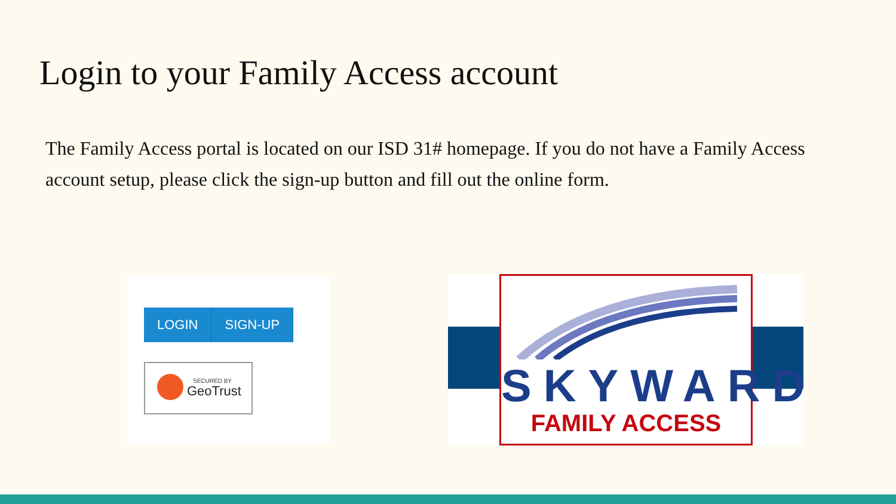Login to your Family Access account
The Family Access portal is located on our ISD 31# homepage. If you do not have a Family Access account setup, please click the sign-up button and fill out the online form.
LOGIN SIGN-UP
SECURED BY
GeoTrust
SKYWARD
FAMILY ACCESS